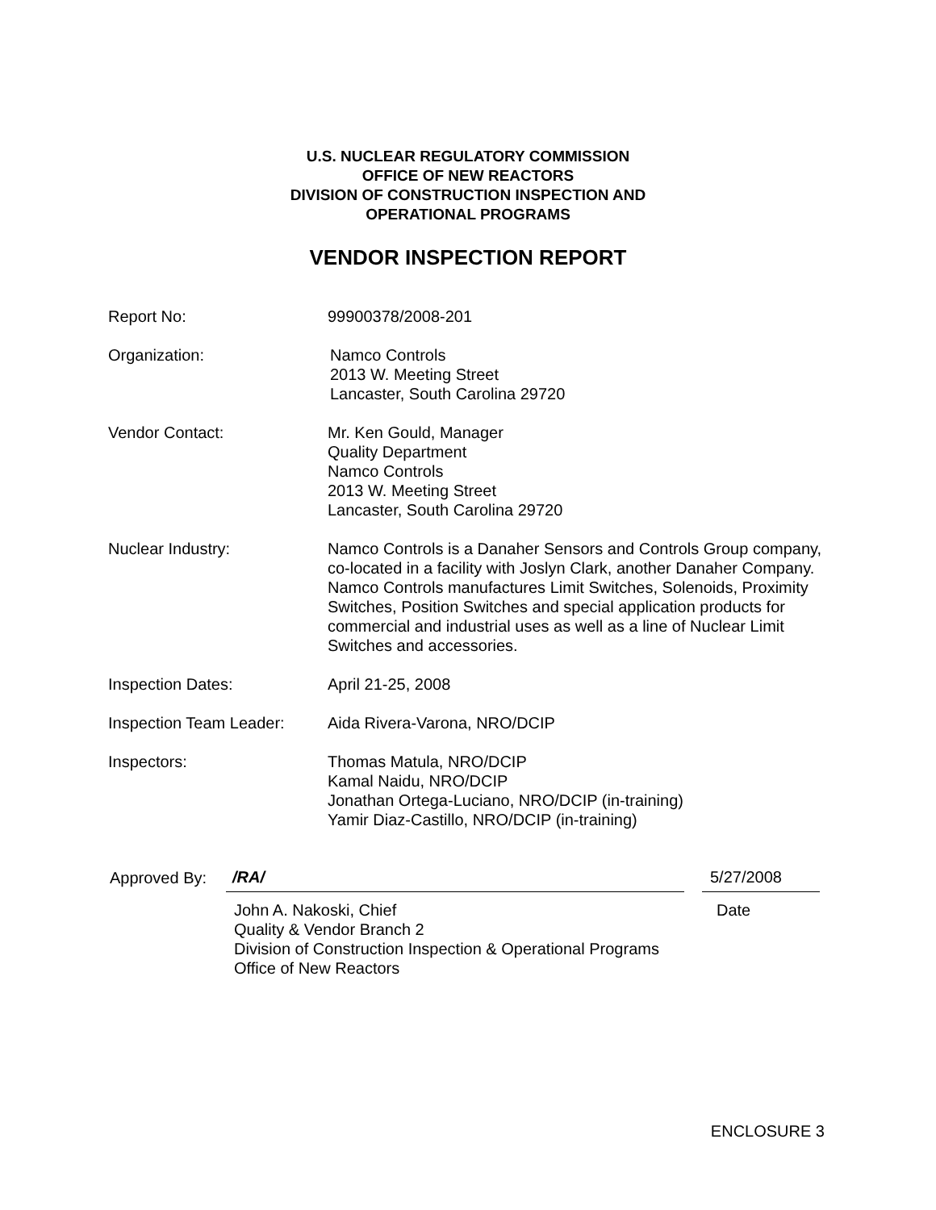U.S. NUCLEAR REGULATORY COMMISSION
OFFICE OF NEW REACTORS
DIVISION OF CONSTRUCTION INSPECTION AND
OPERATIONAL PROGRAMS
VENDOR INSPECTION REPORT
Report No: 99900378/2008-201
Organization: Namco Controls
2013 W. Meeting Street
Lancaster, South Carolina 29720
Vendor Contact: Mr. Ken Gould, Manager
Quality Department
Namco Controls
2013 W. Meeting Street
Lancaster, South Carolina 29720
Nuclear Industry: Namco Controls is a Danaher Sensors and Controls Group company, co-located in a facility with Joslyn Clark, another Danaher Company. Namco Controls manufactures Limit Switches, Solenoids, Proximity Switches, Position Switches and special application products for commercial and industrial uses as well as a line of Nuclear Limit Switches and accessories.
Inspection Dates: April 21-25, 2008
Inspection Team Leader:
Aida Rivera-Varona, NRO/DCIP
Inspectors: Thomas Matula, NRO/DCIP
Kamal Naidu, NRO/DCIP
Jonathan Ortega-Luciano, NRO/DCIP (in-training)
Yamir Diaz-Castillo, NRO/DCIP (in-training)
Approved By:
/RA/
5/27/2008
John A. Nakoski, Chief
Quality & Vendor Branch 2
Division of Construction Inspection & Operational Programs
Office of New Reactors
Date
ENCLOSURE 3